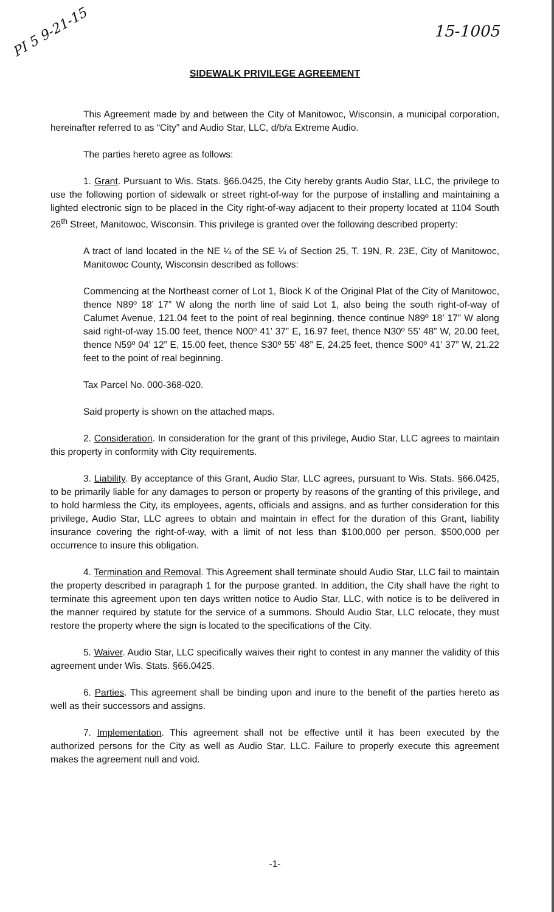PI 5 9-21-15 15-1005
SIDEWALK PRIVILEGE AGREEMENT
This Agreement made by and between the City of Manitowoc, Wisconsin, a municipal corporation, hereinafter referred to as “City” and Audio Star, LLC, d/b/a Extreme Audio.
The parties hereto agree as follows:
1. Grant. Pursuant to Wis. Stats. §66.0425, the City hereby grants Audio Star, LLC, the privilege to use the following portion of sidewalk or street right-of-way for the purpose of installing and maintaining a lighted electronic sign to be placed in the City right-of-way adjacent to their property located at 1104 South 26<sup>th</sup> Street, Manitowoc, Wisconsin. This privilege is granted over the following described property:
A tract of land located in the NE ¼ of the SE ¼ of Section 25, T. 19N, R. 23E, City of Manitowoc, Manitowoc County, Wisconsin described as follows:
Commencing at the Northeast corner of Lot 1, Block K of the Original Plat of the City of Manitowoc, thence N89º 18’ 17” W along the north line of said Lot 1, also being the south right-of-way of Calumet Avenue, 121.04 feet to the point of real beginning, thence continue N89º 18’ 17” W along said right-of-way 15.00 feet, thence N00º 41’ 37” E, 16.97 feet, thence N30º 55’ 48” W, 20.00 feet, thence N59º 04’ 12” E, 15.00 feet, thence S30º 55’ 48” E, 24.25 feet, thence S00º 41’ 37” W, 21.22 feet to the point of real beginning.
Tax Parcel No. 000-368-020.
Said property is shown on the attached maps.
2. Consideration. In consideration for the grant of this privilege, Audio Star, LLC agrees to maintain this property in conformity with City requirements.
3. Liability. By acceptance of this Grant, Audio Star, LLC agrees, pursuant to Wis. Stats. §66.0425, to be primarily liable for any damages to person or property by reasons of the granting of this privilege, and to hold harmless the City, its employees, agents, officials and assigns, and as further consideration for this privilege, Audio Star, LLC agrees to obtain and maintain in effect for the duration of this Grant, liability insurance covering the right-of-way, with a limit of not less than $100,000 per person, $500,000 per occurrence to insure this obligation.
4. Termination and Removal. This Agreement shall terminate should Audio Star, LLC fail to maintain the property described in paragraph 1 for the purpose granted. In addition, the City shall have the right to terminate this agreement upon ten days written notice to Audio Star, LLC, with notice is to be delivered in the manner required by statute for the service of a summons. Should Audio Star, LLC relocate, they must restore the property where the sign is located to the specifications of the City.
5. Waiver. Audio Star, LLC specifically waives their right to contest in any manner the validity of this agreement under Wis. Stats. §66.0425.
6. Parties. This agreement shall be binding upon and inure to the benefit of the parties hereto as well as their successors and assigns.
7. Implementation. This agreement shall not be effective until it has been executed by the authorized persons for the City as well as Audio Star, LLC. Failure to properly execute this agreement makes the agreement null and void.
-1-